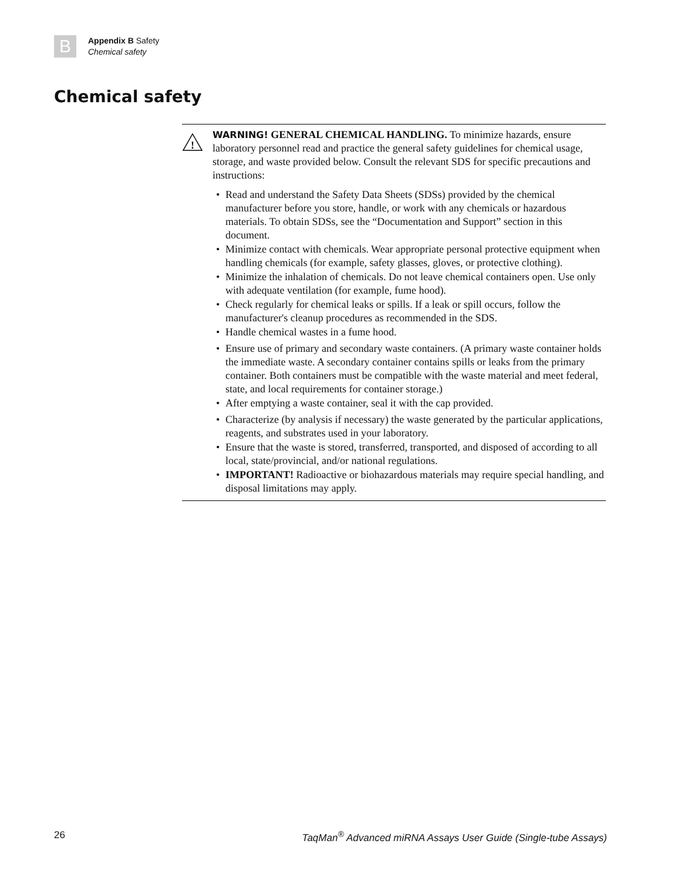B
Appendix B Safety
Chemical safety
Chemical safety
!
WARNING! GENERAL CHEMICAL HANDLING. To minimize hazards, ensure laboratory personnel read and practice the general safety guidelines for chemical usage, storage, and waste provided below. Consult the relevant SDS for specific precautions and instructions:
• Read and understand the Safety Data Sheets (SDSs) provided by the chemical manufacturer before you store, handle, or work with any chemicals or hazardous materials. To obtain SDSs, see the “Documentation and Support” section in this document.
• Minimize contact with chemicals. Wear appropriate personal protective equipment when handling chemicals (for example, safety glasses, gloves, or protective clothing).
• Minimize the inhalation of chemicals. Do not leave chemical containers open. Use only with adequate ventilation (for example, fume hood).
• Check regularly for chemical leaks or spills. If a leak or spill occurs, follow the manufacturer's cleanup procedures as recommended in the SDS.
• Handle chemical wastes in a fume hood.
• Ensure use of primary and secondary waste containers. (A primary waste container holds the immediate waste. A secondary container contains spills or leaks from the primary container. Both containers must be compatible with the waste material and meet federal, state, and local requirements for container storage.)
• After emptying a waste container, seal it with the cap provided.
• Characterize (by analysis if necessary) the waste generated by the particular applications, reagents, and substrates used in your laboratory.
• Ensure that the waste is stored, transferred, transported, and disposed of according to all local, state/provincial, and/or national regulations.
• IMPORTANT! Radioactive or biohazardous materials may require special handling, and disposal limitations may apply.
26 TaqMan<sup>®</sup> Advanced miRNA Assays User Guide (Single-tube Assays)